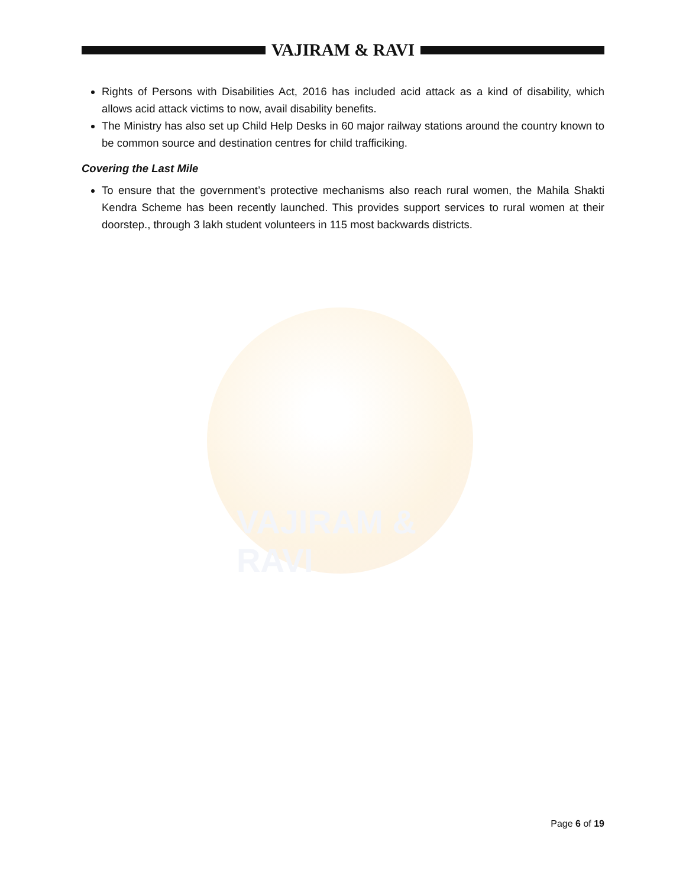VAJIRAM & RAVI
VAJIRAM & RAVI
Rights of Persons with Disabilities Act, 2016 has included acid attack as a kind of disability, which allows acid attack victims to now, avail disability benefits.
The Ministry has also set up Child Help Desks in 60 major railway stations around the country known to be common source and destination centres for child trafficiking.
Covering the Last Mile
To ensure that the government’s protective mechanisms also reach rural women, the Mahila Shakti Kendra Scheme has been recently launched. This provides support services to rural women at their doorstep., through 3 lakh student volunteers in 115 most backwards districts.
Page 6 of 19